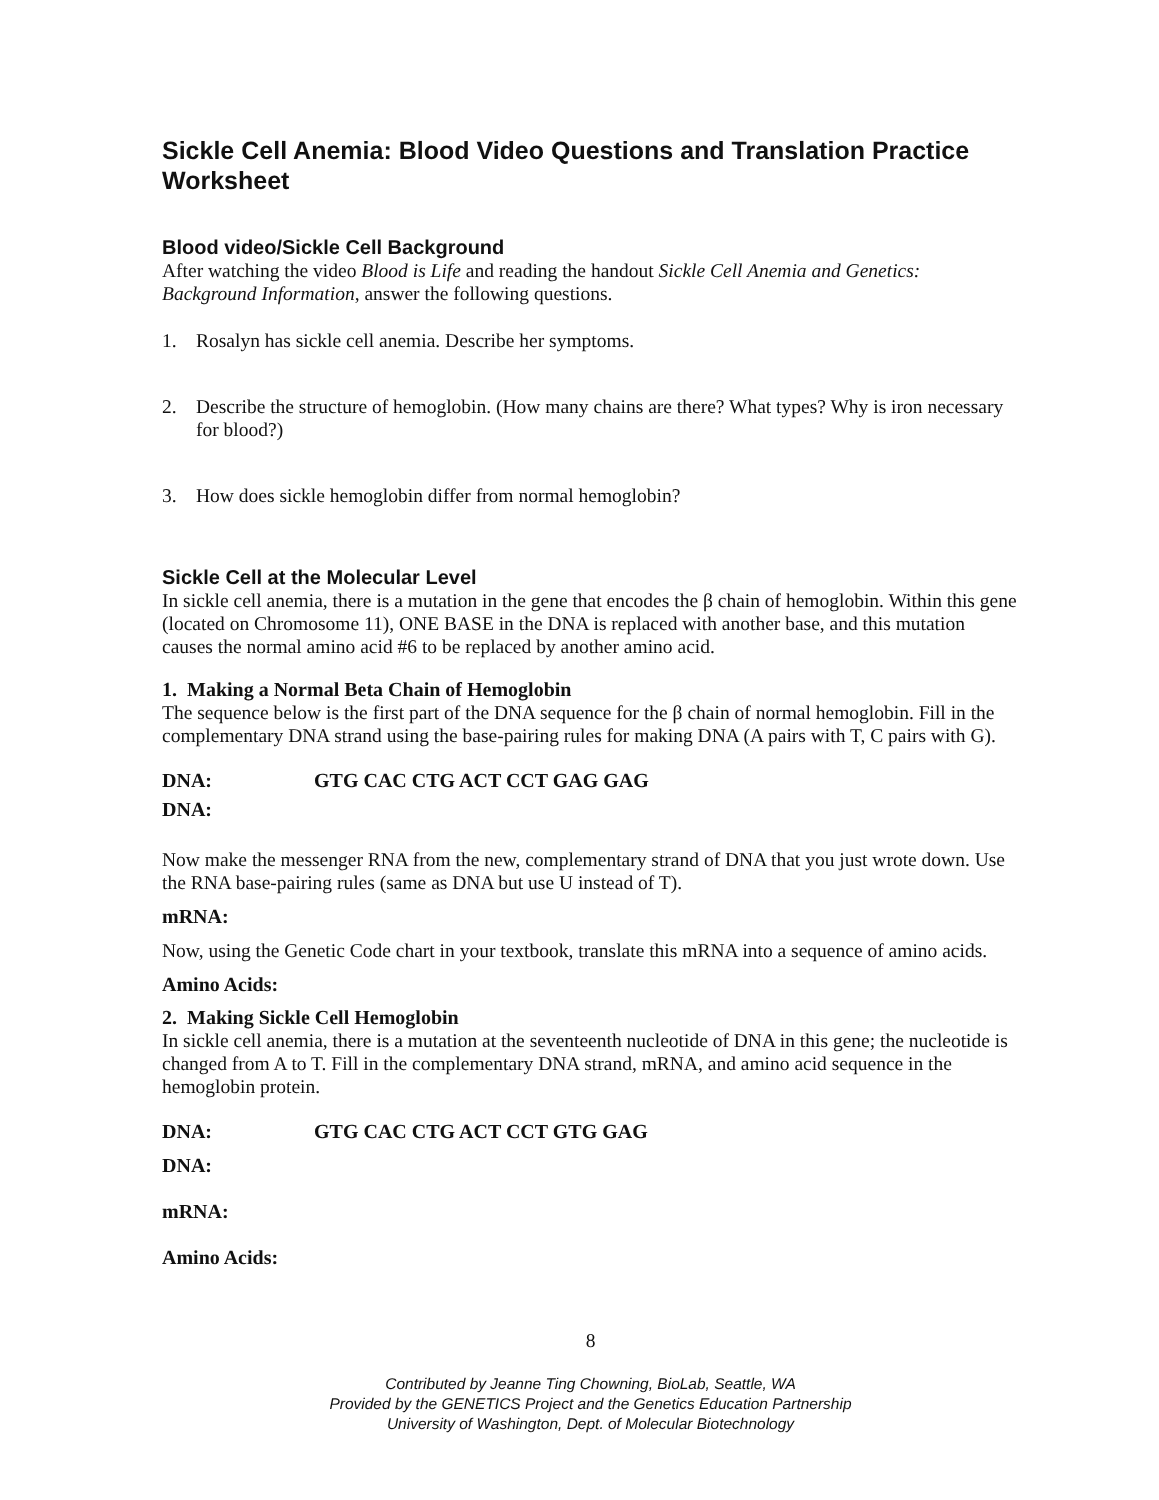Sickle Cell Anemia: Blood Video Questions and Translation Practice Worksheet
Blood video/Sickle Cell Background
After watching the video Blood is Life and reading the handout Sickle Cell Anemia and Genetics: Background Information, answer the following questions.
1. Rosalyn has sickle cell anemia. Describe her symptoms.
2. Describe the structure of hemoglobin. (How many chains are there? What types? Why is iron necessary for blood?)
3. How does sickle hemoglobin differ from normal hemoglobin?
Sickle Cell at the Molecular Level
In sickle cell anemia, there is a mutation in the gene that encodes the β chain of hemoglobin. Within this gene (located on Chromosome 11), ONE BASE in the DNA is replaced with another base, and this mutation causes the normal amino acid #6 to be replaced by another amino acid.
1. Making a Normal Beta Chain of Hemoglobin
The sequence below is the first part of the DNA sequence for the β chain of normal hemoglobin. Fill in the complementary DNA strand using the base-pairing rules for making DNA (A pairs with T, C pairs with G).
DNA: GTG CAC CTG ACT CCT GAG GAG
DNA:
Now make the messenger RNA from the new, complementary strand of DNA that you just wrote down. Use the RNA base-pairing rules (same as DNA but use U instead of T).
mRNA:
Now, using the Genetic Code chart in your textbook, translate this mRNA into a sequence of amino acids.
Amino Acids:
2. Making Sickle Cell Hemoglobin
In sickle cell anemia, there is a mutation at the seventeenth nucleotide of DNA in this gene; the nucleotide is changed from A to T. Fill in the complementary DNA strand, mRNA, and amino acid sequence in the hemoglobin protein.
DNA: GTG CAC CTG ACT CCT GTG GAG
DNA:
mRNA:
Amino Acids:
8
Contributed by Jeanne Ting Chowning, BioLab, Seattle, WA
Provided by the GENETICS Project and the Genetics Education Partnership
University of Washington, Dept. of Molecular Biotechnology